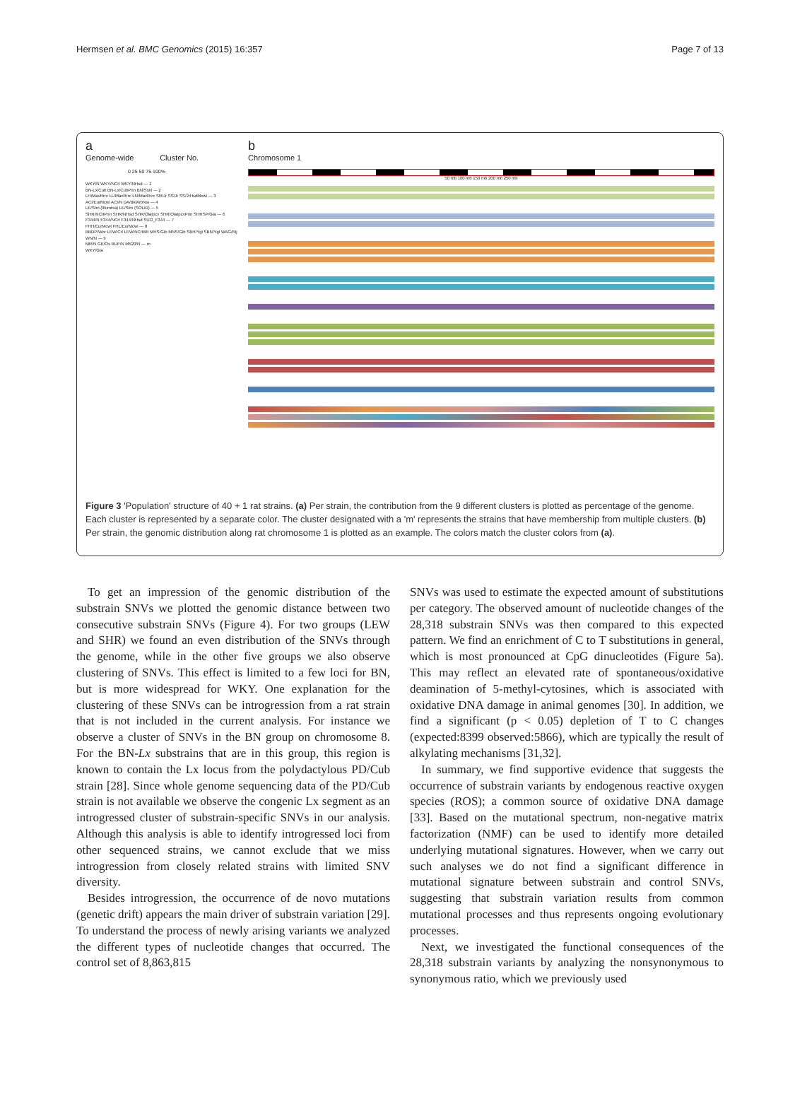Hermsen et al. BMC Genomics (2015) 16:357 Page 7 of 13
a
Genome-wide Cluster No.
0 25 50 75 100%
WKY/N WKY/NCrl WKY/NHsd — 1
BN-Lx/Cub BN-Lx/CubPrin BN/SsN — 2
LH/MavRrrc LL/MavRrrc LN/MavRrrc SR/Jr SS/Jr SS/JrHsdMcwi — 3
ACI/EurMcwi ACI/N DA/BklArbNsi — 4
LE/Stm (Illumina) LE/Stm (SOLiD) — 5
SHR/NCrlPrin SHR/NHsd SHR/OlaIpcv SHR/OlaIpcvPrin SHRSP/Gla — 6
F344/N F344/NCrl F344/NHsd SUO_F344 — 7
FHH/EurMcwi FHL/EurMcwi — 8
BBDP/Wor LEW/Crl LEW/NCrlBR MHS/Gib MNS/Gib SBH/Ygl SBN/Ygl WAG/Rij WN/N — 9
MR/N GK/Ox BUF/N M520/N — m
WKY/Gla
b
Chromosome 1
50 mb 100 mb 150 mb 200 mb 250 mb
Figure 3 'Population' structure of 40 + 1 rat strains. (a) Per strain, the contribution from the 9 different clusters is plotted as percentage of the genome. Each cluster is represented by a separate color. The cluster designated with a 'm' represents the strains that have membership from multiple clusters. (b) Per strain, the genomic distribution along rat chromosome 1 is plotted as an example. The colors match the cluster colors from (a).
To get an impression of the genomic distribution of the substrain SNVs we plotted the genomic distance between two consecutive substrain SNVs (Figure 4). For two groups (LEW and SHR) we found an even distribution of the SNVs through the genome, while in the other five groups we also observe clustering of SNVs. This effect is limited to a few loci for BN, but is more widespread for WKY. One explanation for the clustering of these SNVs can be introgression from a rat strain that is not included in the current analysis. For instance we observe a cluster of SNVs in the BN group on chromosome 8. For the BN-Lx substrains that are in this group, this region is known to contain the Lx locus from the polydactylous PD/Cub strain [28]. Since whole genome sequencing data of the PD/Cub strain is not available we observe the congenic Lx segment as an introgressed cluster of substrain-specific SNVs in our analysis. Although this analysis is able to identify introgressed loci from other sequenced strains, we cannot exclude that we miss introgression from closely related strains with limited SNV diversity.
Besides introgression, the occurrence of de novo mutations (genetic drift) appears the main driver of substrain variation [29]. To understand the process of newly arising variants we analyzed the different types of nucleotide changes that occurred. The control set of 8,863,815
SNVs was used to estimate the expected amount of substitutions per category. The observed amount of nucleotide changes of the 28,318 substrain SNVs was then compared to this expected pattern. We find an enrichment of C to T substitutions in general, which is most pronounced at CpG dinucleotides (Figure 5a). This may reflect an elevated rate of spontaneous/oxidative deamination of 5-methyl-cytosines, which is associated with oxidative DNA damage in animal genomes [30]. In addition, we find a significant (p < 0.05) depletion of T to C changes (expected:8399 observed:5866), which are typically the result of alkylating mechanisms [31,32].
In summary, we find supportive evidence that suggests the occurrence of substrain variants by endogenous reactive oxygen species (ROS); a common source of oxidative DNA damage [33]. Based on the mutational spectrum, non-negative matrix factorization (NMF) can be used to identify more detailed underlying mutational signatures. However, when we carry out such analyses we do not find a significant difference in mutational signature between substrain and control SNVs, suggesting that substrain variation results from common mutational processes and thus represents ongoing evolutionary processes.
Next, we investigated the functional consequences of the 28,318 substrain variants by analyzing the nonsynonymous to synonymous ratio, which we previously used